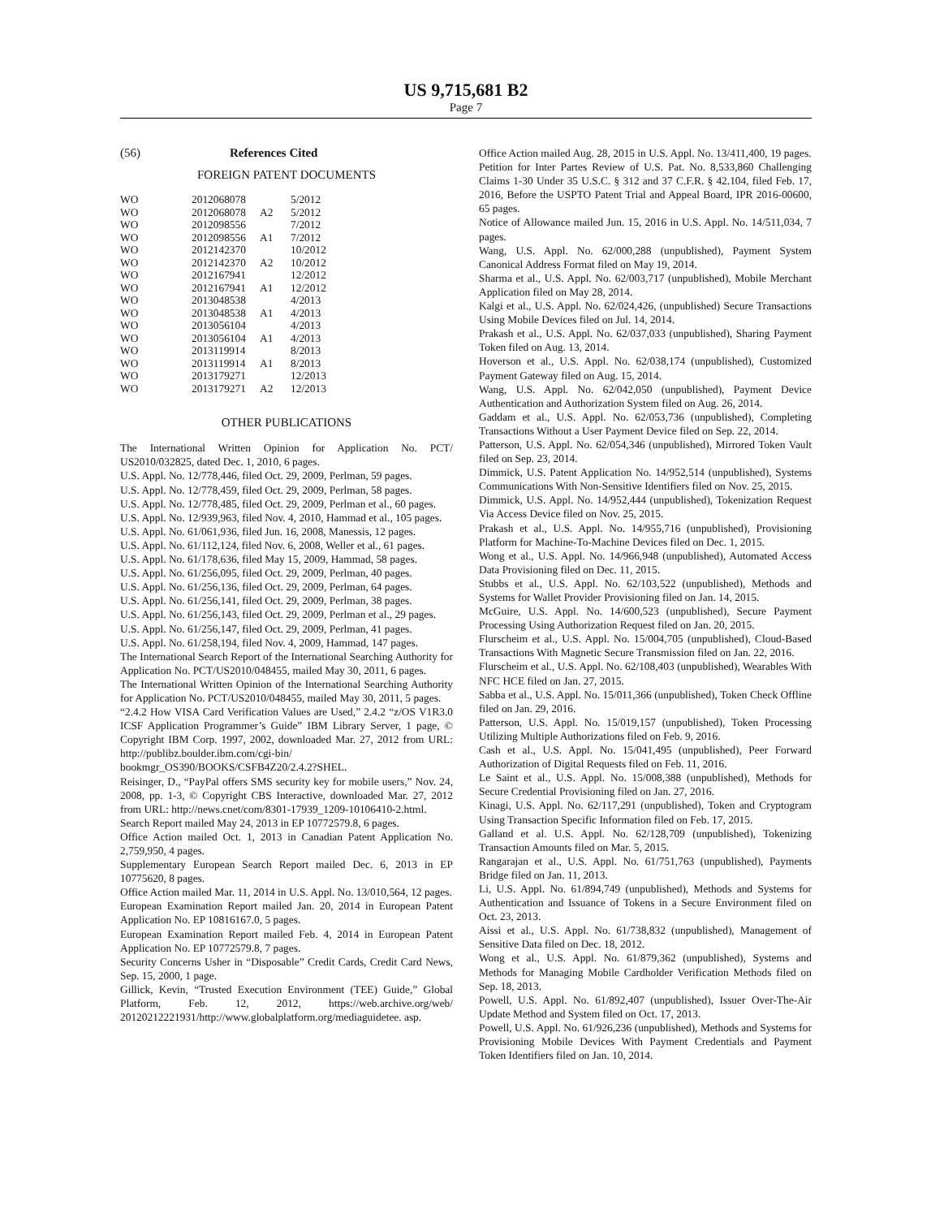US 9,715,681 B2
Page 7
(56) References Cited
FOREIGN PATENT DOCUMENTS
| WO | 2012068078 | | 5/2012 |
| WO | 2012068078 | A2 | 5/2012 |
| WO | 2012098556 | | 7/2012 |
| WO | 2012098556 | A1 | 7/2012 |
| WO | 2012142370 | | 10/2012 |
| WO | 2012142370 | A2 | 10/2012 |
| WO | 2012167941 | | 12/2012 |
| WO | 2012167941 | A1 | 12/2012 |
| WO | 2013048538 | | 4/2013 |
| WO | 2013048538 | A1 | 4/2013 |
| WO | 2013056104 | | 4/2013 |
| WO | 2013056104 | A1 | 4/2013 |
| WO | 2013119914 | | 8/2013 |
| WO | 2013119914 | A1 | 8/2013 |
| WO | 2013179271 | | 12/2013 |
| WO | 2013179271 | A2 | 12/2013 |
OTHER PUBLICATIONS
The International Written Opinion for Application No. PCT/ US2010/032825, dated Dec. 1, 2010, 6 pages.
U.S. Appl. No. 12/778,446, filed Oct. 29, 2009, Perlman, 59 pages.
U.S. Appl. No. 12/778,459, filed Oct. 29, 2009, Perlman, 58 pages.
U.S. Appl. No. 12/778,485, filed Oct. 29, 2009, Perlman et al., 60 pages.
U.S. Appl. No. 12/939,963, filed Nov. 4, 2010, Hammad et al., 105 pages.
U.S. Appl. No. 61/061,936, filed Jun. 16, 2008, Manessis, 12 pages.
U.S. Appl. No. 61/112,124, filed Nov. 6, 2008, Weller et al., 61 pages.
U.S. Appl. No. 61/178,636, filed May 15, 2009, Hammad, 58 pages.
U.S. Appl. No. 61/256,095, filed Oct. 29, 2009, Perlman, 40 pages.
U.S. Appl. No. 61/256,136, filed Oct. 29, 2009, Perlman, 64 pages.
U.S. Appl. No. 61/256,141, filed Oct. 29, 2009, Perlman, 38 pages.
U.S. Appl. No. 61/256,143, filed Oct. 29, 2009, Perlman et al., 29 pages.
U.S. Appl. No. 61/256,147, filed Oct. 29, 2009, Perlman, 41 pages.
U.S. Appl. No. 61/258,194, filed Nov. 4, 2009, Hammad, 147 pages.
The International Search Report of the International Searching Authority for Application No. PCT/US2010/048455, mailed May 30, 2011, 6 pages.
The International Written Opinion of the International Searching Authority for Application No. PCT/US2010/048455, mailed May 30, 2011, 5 pages.
“2.4.2 How VISA Card Verification Values are Used,” 2.4.2 “z/OS V1R3.0 ICSF Application Programmer’s Guide” IBM Library Server, 1 page, © Copyright IBM Corp. 1997, 2002, downloaded Mar. 27, 2012 from URL: http://publibz.boulder.ibm.com/cgi-bin/ bookmgr_OS390/BOOKS/CSFB4Z20/2.4.2?SHEL.
Reisinger, D., “PayPal offers SMS security key for mobile users,” Nov. 24, 2008, pp. 1-3, © Copyright CBS Interactive, downloaded Mar. 27, 2012 from URL: http://news.cnet/com/8301-17939_1209-10106410-2.html.
Search Report mailed May 24, 2013 in EP 10772579.8, 6 pages.
Office Action mailed Oct. 1, 2013 in Canadian Patent Application No. 2,759,950, 4 pages.
Supplementary European Search Report mailed Dec. 6, 2013 in EP 10775620, 8 pages.
Office Action mailed Mar. 11, 2014 in U.S. Appl. No. 13/010,564, 12 pages.
European Examination Report mailed Jan. 20, 2014 in European Patent Application No. EP 10816167.0, 5 pages.
European Examination Report mailed Feb. 4, 2014 in European Patent Application No. EP 10772579.8, 7 pages.
Security Concerns Usher in “Disposable” Credit Cards, Credit Card News, Sep. 15, 2000, 1 page.
Gillick, Kevin, “Trusted Execution Environment (TEE) Guide,” Global Platform, Feb. 12, 2012, https://web.archive.org/web/ 20120212221931/http://www.globalplatform.org/mediaguidetee. asp.
Office Action mailed Aug. 28, 2015 in U.S. Appl. No. 13/411,400, 19 pages.
Petition for Inter Partes Review of U.S. Pat. No. 8,533,860 Challenging Claims 1-30 Under 35 U.S.C. § 312 and 37 C.F.R. § 42.104, filed Feb. 17, 2016, Before the USPTO Patent Trial and Appeal Board, IPR 2016-00600, 65 pages.
Notice of Allowance mailed Jun. 15, 2016 in U.S. Appl. No. 14/511,034, 7 pages.
Wang, U.S. Appl. No. 62/000,288 (unpublished), Payment System Canonical Address Format filed on May 19, 2014.
Sharma et al., U.S. Appl. No. 62/003,717 (unpublished), Mobile Merchant Application filed on May 28, 2014.
Kalgi et al., U.S. Appl. No. 62/024,426, (unpublished) Secure Transactions Using Mobile Devices filed on Jul. 14, 2014.
Prakash et al., U.S. Appl. No. 62/037,033 (unpublished), Sharing Payment Token filed on Aug. 13, 2014.
Hoverson et al., U.S. Appl. No. 62/038,174 (unpublished), Customized Payment Gateway filed on Aug. 15, 2014.
Wang, U.S. Appl. No. 62/042,050 (unpublished), Payment Device Authentication and Authorization System filed on Aug. 26, 2014.
Gaddam et al., U.S. Appl. No. 62/053,736 (unpublished), Completing Transactions Without a User Payment Device filed on Sep. 22, 2014.
Patterson, U.S. Appl. No. 62/054,346 (unpublished), Mirrored Token Vault filed on Sep. 23, 2014.
Dimmick, U.S. Patent Application No. 14/952,514 (unpublished), Systems Communications With Non-Sensitive Identifiers filed on Nov. 25, 2015.
Dimmick, U.S. Appl. No. 14/952,444 (unpublished), Tokenization Request Via Access Device filed on Nov. 25, 2015.
Prakash et al., U.S. Appl. No. 14/955,716 (unpublished), Provisioning Platform for Machine-To-Machine Devices filed on Dec. 1, 2015.
Wong et al., U.S. Appl. No. 14/966,948 (unpublished), Automated Access Data Provisioning filed on Dec. 11, 2015.
Stubbs et al., U.S. Appl. No. 62/103,522 (unpublished), Methods and Systems for Wallet Provider Provisioning filed on Jan. 14, 2015.
McGuire, U.S. Appl. No. 14/600,523 (unpublished), Secure Payment Processing Using Authorization Request filed on Jan. 20, 2015.
Flurscheim et al., U.S. Appl. No. 15/004,705 (unpublished), Cloud-Based Transactions With Magnetic Secure Transmission filed on Jan. 22, 2016.
Flurscheim et al., U.S. Appl. No. 62/108,403 (unpublished), Wearables With NFC HCE filed on Jan. 27, 2015.
Sabba et al., U.S. Appl. No. 15/011,366 (unpublished), Token Check Offline filed on Jan. 29, 2016.
Patterson, U.S. Appl. No. 15/019,157 (unpublished), Token Processing Utilizing Multiple Authorizations filed on Feb. 9, 2016.
Cash et al., U.S. Appl. No. 15/041,495 (unpublished), Peer Forward Authorization of Digital Requests filed on Feb. 11, 2016.
Le Saint et al., U.S. Appl. No. 15/008,388 (unpublished), Methods for Secure Credential Provisioning filed on Jan. 27, 2016.
Kinagi, U.S. Appl. No. 62/117,291 (unpublished), Token and Cryptogram Using Transaction Specific Information filed on Feb. 17, 2015.
Galland et al. U.S. Appl. No. 62/128,709 (unpublished), Tokenizing Transaction Amounts filed on Mar. 5, 2015.
Rangarajan et al., U.S. Appl. No. 61/751,763 (unpublished), Payments Bridge filed on Jan. 11, 2013.
Li, U.S. Appl. No. 61/894,749 (unpublished), Methods and Systems for Authentication and Issuance of Tokens in a Secure Environment filed on Oct. 23, 2013.
Aissi et al., U.S. Appl. No. 61/738,832 (unpublished), Management of Sensitive Data filed on Dec. 18, 2012.
Wong et al., U.S. Appl. No. 61/879,362 (unpublished), Systems and Methods for Managing Mobile Cardholder Verification Methods filed on Sep. 18, 2013.
Powell, U.S. Appl. No. 61/892,407 (unpublished), Issuer Over-The-Air Update Method and System filed on Oct. 17, 2013.
Powell, U.S. Appl. No. 61/926,236 (unpublished), Methods and Systems for Provisioning Mobile Devices With Payment Credentials and Payment Token Identifiers filed on Jan. 10, 2014.